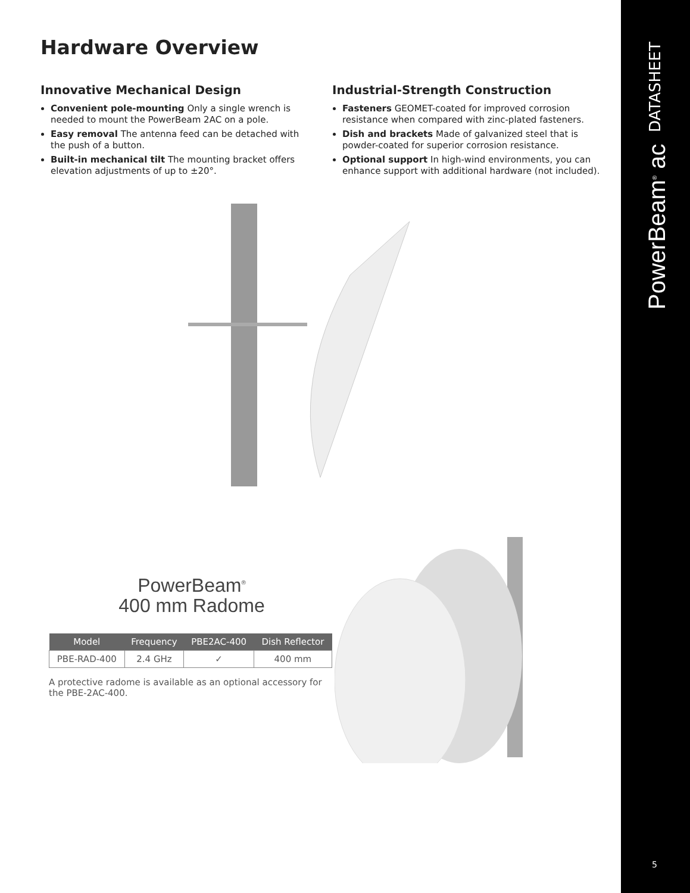Hardware Overview
Innovative Mechanical Design
Convenient pole-mounting Only a single wrench is needed to mount the PowerBeam 2AC on a pole.
Easy removal The antenna feed can be detached with the push of a button.
Built-in mechanical tilt The mounting bracket offers elevation adjustments of up to ±20°.
Industrial-Strength Construction
Fasteners GEOMET-coated for improved corrosion resistance when compared with zinc-plated fasteners.
Dish and brackets Made of galvanized steel that is powder-coated for superior corrosion resistance.
Optional support In high-wind environments, you can enhance support with additional hardware (not included).
PowerBeam<sup>®</sup>
400 mm Radome
| Model | Frequency | PBE2AC-400 | Dish Reflector |
| --- | --- | --- | --- |
| PBE-RAD-400 | 2.4 GHz | ✓ | 400 mm |
A protective radome is available as an optional accessory for the PBE-2AC-400.
DATASHEET
PowerBeam<sup>®</sup> ac
5